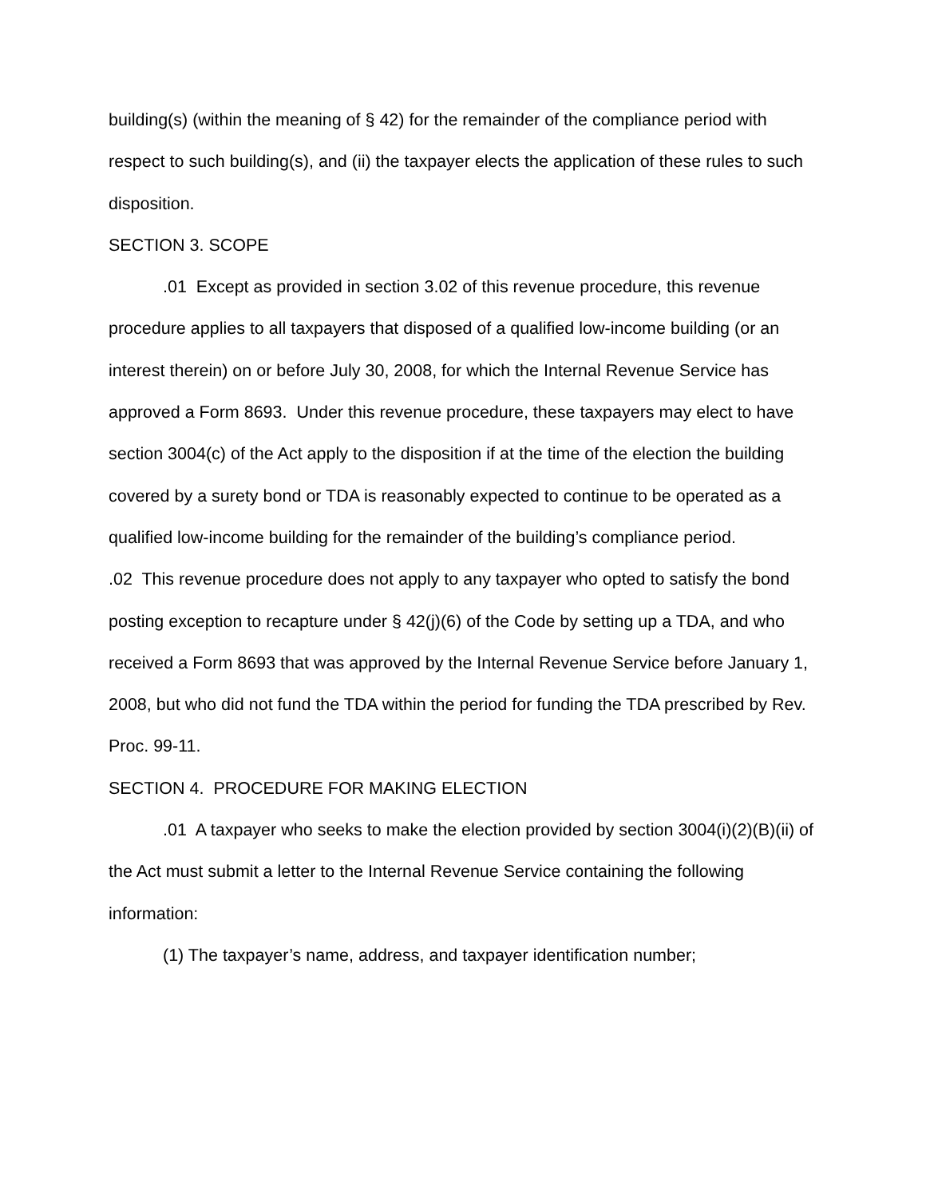building(s) (within the meaning of § 42) for the remainder of the compliance period with respect to such building(s), and (ii) the taxpayer elects the application of these rules to such disposition.
SECTION 3. SCOPE
.01 Except as provided in section 3.02 of this revenue procedure, this revenue procedure applies to all taxpayers that disposed of a qualified low-income building (or an interest therein) on or before July 30, 2008, for which the Internal Revenue Service has approved a Form 8693. Under this revenue procedure, these taxpayers may elect to have section 3004(c) of the Act apply to the disposition if at the time of the election the building covered by a surety bond or TDA is reasonably expected to continue to be operated as a qualified low-income building for the remainder of the building’s compliance period.
.02 This revenue procedure does not apply to any taxpayer who opted to satisfy the bond posting exception to recapture under § 42(j)(6) of the Code by setting up a TDA, and who received a Form 8693 that was approved by the Internal Revenue Service before January 1, 2008, but who did not fund the TDA within the period for funding the TDA prescribed by Rev. Proc. 99-11.
SECTION 4. PROCEDURE FOR MAKING ELECTION
.01 A taxpayer who seeks to make the election provided by section 3004(i)(2)(B)(ii) of the Act must submit a letter to the Internal Revenue Service containing the following information:
(1) The taxpayer’s name, address, and taxpayer identification number;